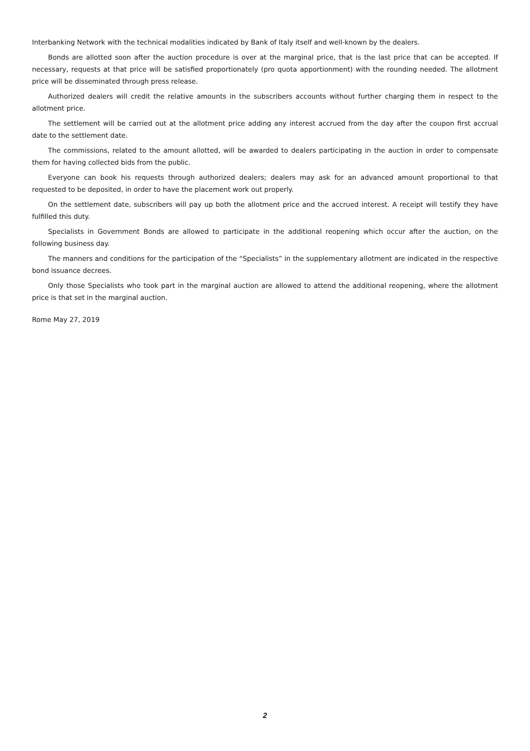Interbanking Network with the technical modalities indicated by Bank of Italy itself and well-known by the dealers.
Bonds are allotted soon after the auction procedure is over at the marginal price, that is the last price that can be accepted. If necessary, requests at that price will be satisfied proportionately (pro quota apportionment) with the rounding needed. The allotment price will be disseminated through press release.
Authorized dealers will credit the relative amounts in the subscribers accounts without further charging them in respect to the allotment price.
The settlement will be carried out at the allotment price adding any interest accrued from the day after the coupon first accrual date to the settlement date.
The commissions, related to the amount allotted, will be awarded to dealers participating in the auction in order to compensate them for having collected bids from the public.
Everyone can book his requests through authorized dealers; dealers may ask for an advanced amount proportional to that requested to be deposited, in order to have the placement work out properly.
On the settlement date, subscribers will pay up both the allotment price and the accrued interest. A receipt will testify they have fulfilled this duty.
Specialists in Government Bonds are allowed to participate in the additional reopening which occur after the auction, on the following business day.
The manners and conditions for the participation of the “Specialists” in the supplementary allotment are indicated in the respective bond issuance decrees.
Only those Specialists who took part in the marginal auction are allowed to attend the additional reopening, where the allotment price is that set in the marginal auction.
Rome May 27, 2019
2